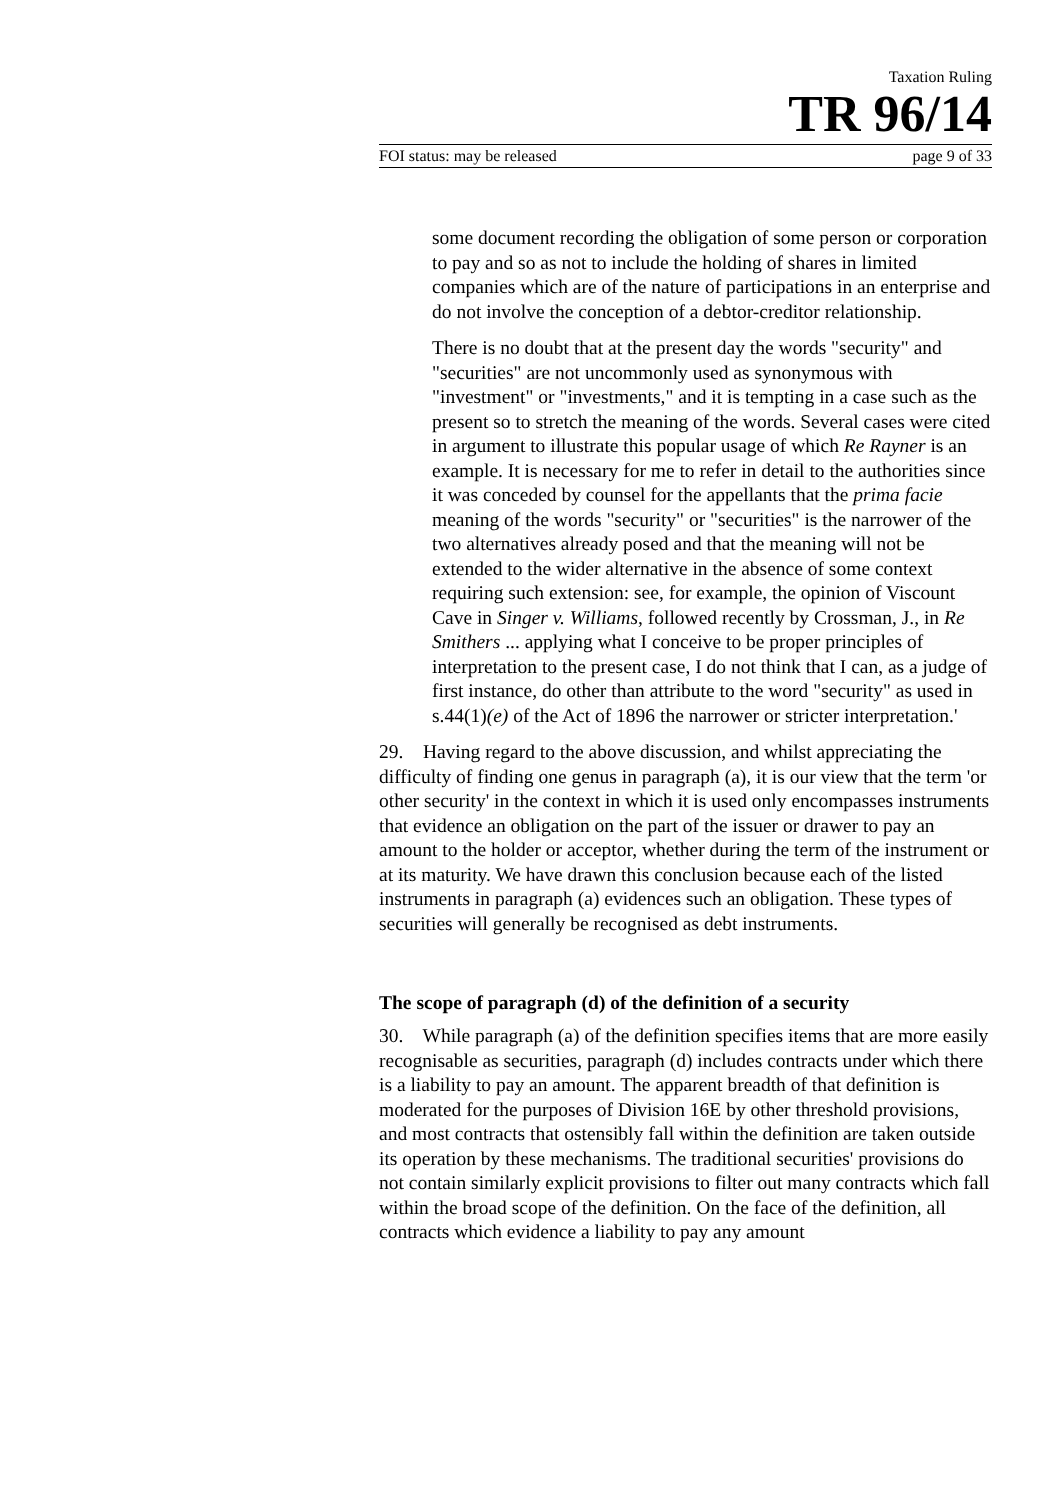Taxation Ruling
TR 96/14
FOI status: may be released page 9 of 33
some document recording the obligation of some person or corporation to pay and so as not to include the holding of shares in limited companies which are of the nature of participations in an enterprise and do not involve the conception of a debtor-creditor relationship.
There is no doubt that at the present day the words "security" and "securities" are not uncommonly used as synonymous with "investment" or "investments," and it is tempting in a case such as the present so to stretch the meaning of the words. Several cases were cited in argument to illustrate this popular usage of which Re Rayner is an example. It is necessary for me to refer in detail to the authorities since it was conceded by counsel for the appellants that the prima facie meaning of the words "security" or "securities" is the narrower of the two alternatives already posed and that the meaning will not be extended to the wider alternative in the absence of some context requiring such extension: see, for example, the opinion of Viscount Cave in Singer v. Williams, followed recently by Crossman, J., in Re Smithers ... applying what I conceive to be proper principles of interpretation to the present case, I do not think that I can, as a judge of first instance, do other than attribute to the word "security" as used in s.44(1)(e) of the Act of 1896 the narrower or stricter interpretation.'
29. Having regard to the above discussion, and whilst appreciating the difficulty of finding one genus in paragraph (a), it is our view that the term 'or other security' in the context in which it is used only encompasses instruments that evidence an obligation on the part of the issuer or drawer to pay an amount to the holder or acceptor, whether during the term of the instrument or at its maturity. We have drawn this conclusion because each of the listed instruments in paragraph (a) evidences such an obligation. These types of securities will generally be recognised as debt instruments.
The scope of paragraph (d) of the definition of a security
30. While paragraph (a) of the definition specifies items that are more easily recognisable as securities, paragraph (d) includes contracts under which there is a liability to pay an amount. The apparent breadth of that definition is moderated for the purposes of Division 16E by other threshold provisions, and most contracts that ostensibly fall within the definition are taken outside its operation by these mechanisms. The traditional securities' provisions do not contain similarly explicit provisions to filter out many contracts which fall within the broad scope of the definition. On the face of the definition, all contracts which evidence a liability to pay any amount